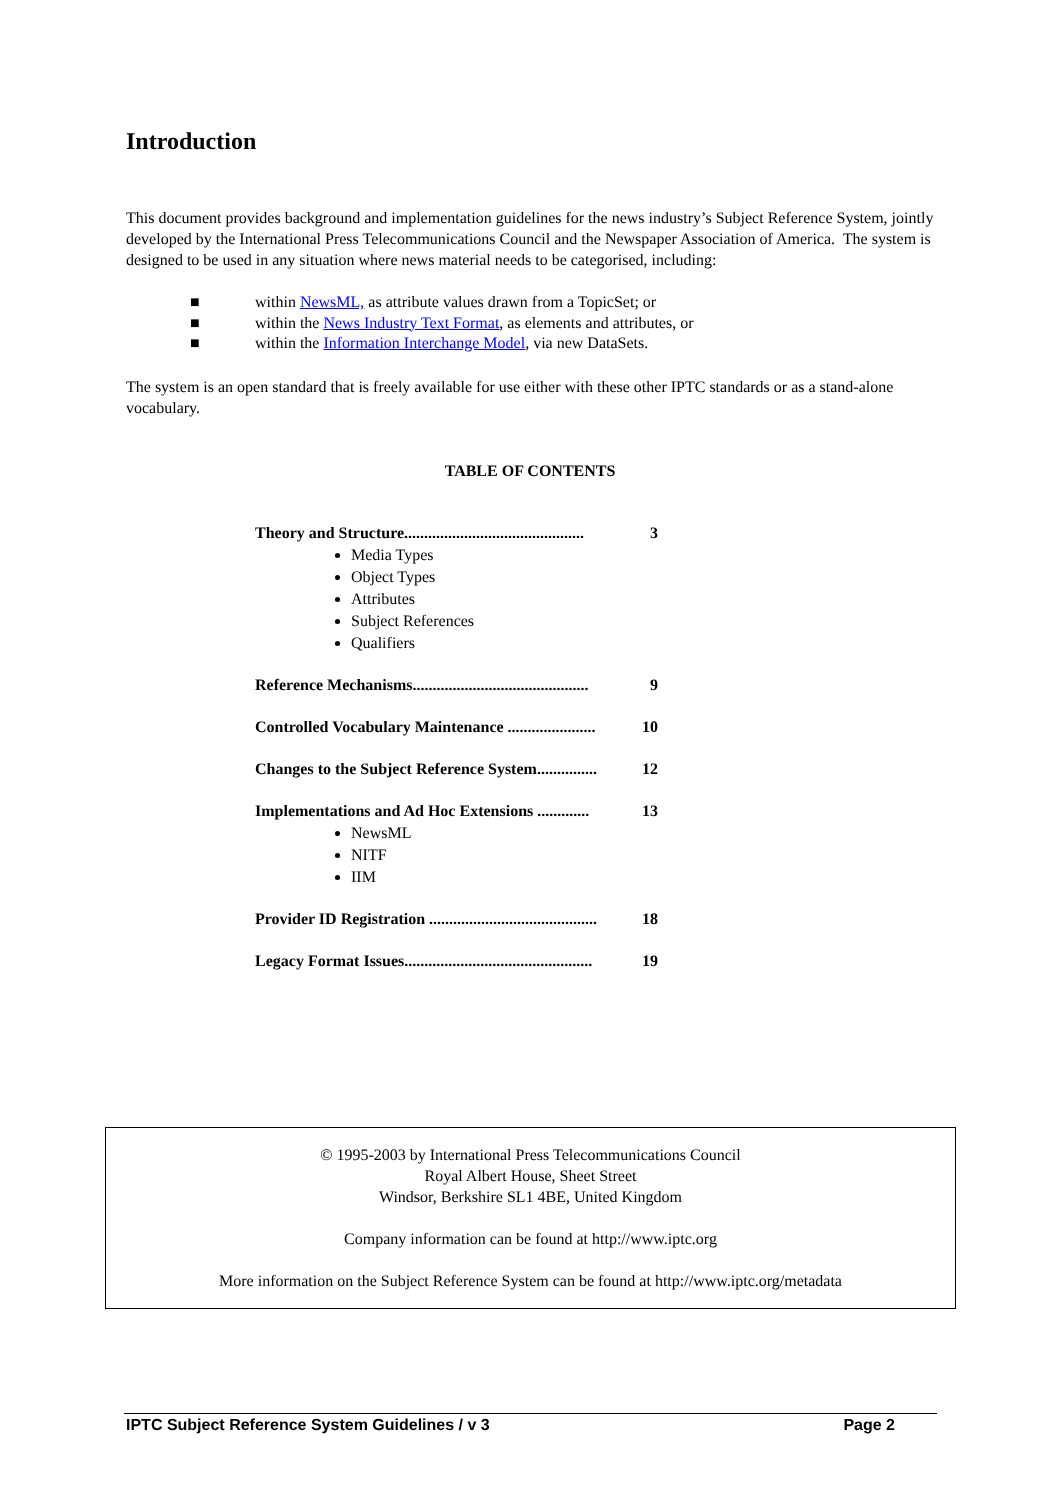Introduction
This document provides background and implementation guidelines for the news industry’s Subject Reference System, jointly developed by the International Press Telecommunications Council and the Newspaper Association of America. The system is designed to be used in any situation where news material needs to be categorised, including:
■ within NewsML, as attribute values drawn from a TopicSet; or
■ within the News Industry Text Format, as elements and attributes, or
■ within the Information Interchange Model, via new DataSets.
The system is an open standard that is freely available for use either with these other IPTC standards or as a stand-alone vocabulary.
TABLE OF CONTENTS
Theory and Structure............................................. 3
Media Types
Object Types
Attributes
Subject References
Qualifiers
Reference Mechanisms............................................ 9
Controlled Vocabulary Maintenance ...................... 10
Changes to the Subject Reference System............... 12
Implementations and Ad Hoc Extensions ............. 13
NewsML
NITF
IIM
Provider ID Registration .......................................... 18
Legacy Format Issues............................................... 19
© 1995-2003 by International Press Telecommunications Council
Royal Albert House, Sheet Street
Windsor, Berkshire SL1 4BE, United Kingdom
Company information can be found at http://www.iptc.org
More information on the Subject Reference System can be found at http://www.iptc.org/metadata
IPTC Subject Reference System Guidelines / v 3 Page 2